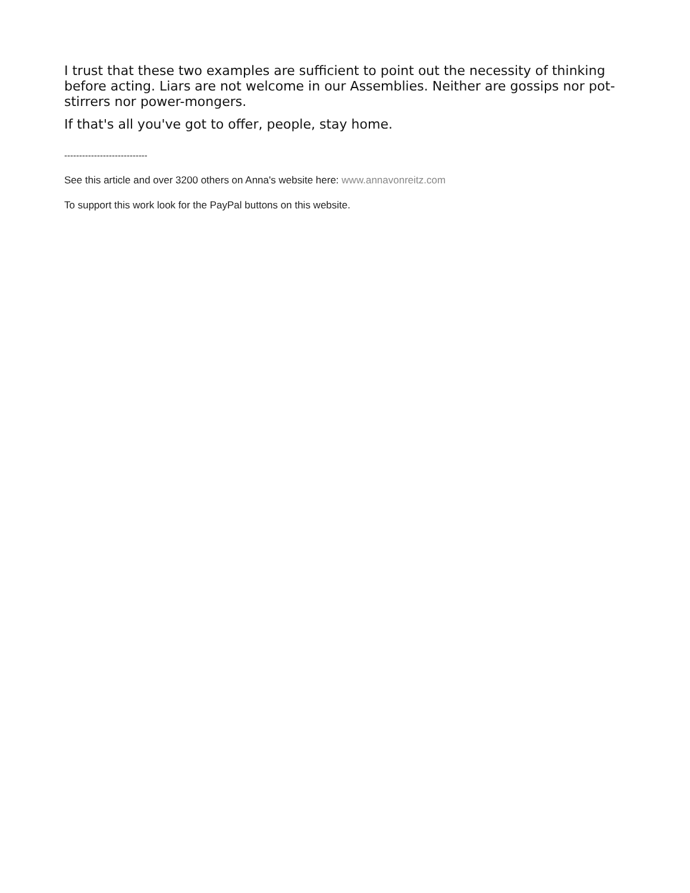I trust that these two examples are sufficient to point out the necessity of thinking before acting. Liars are not welcome in our Assemblies. Neither are gossips nor pot-stirrers nor power-mongers.
If that's all you've got to offer, people, stay home.
----------------------------
See this article and over 3200 others on Anna's website here: www.annavonreitz.com
To support this work look for the PayPal buttons on this website.